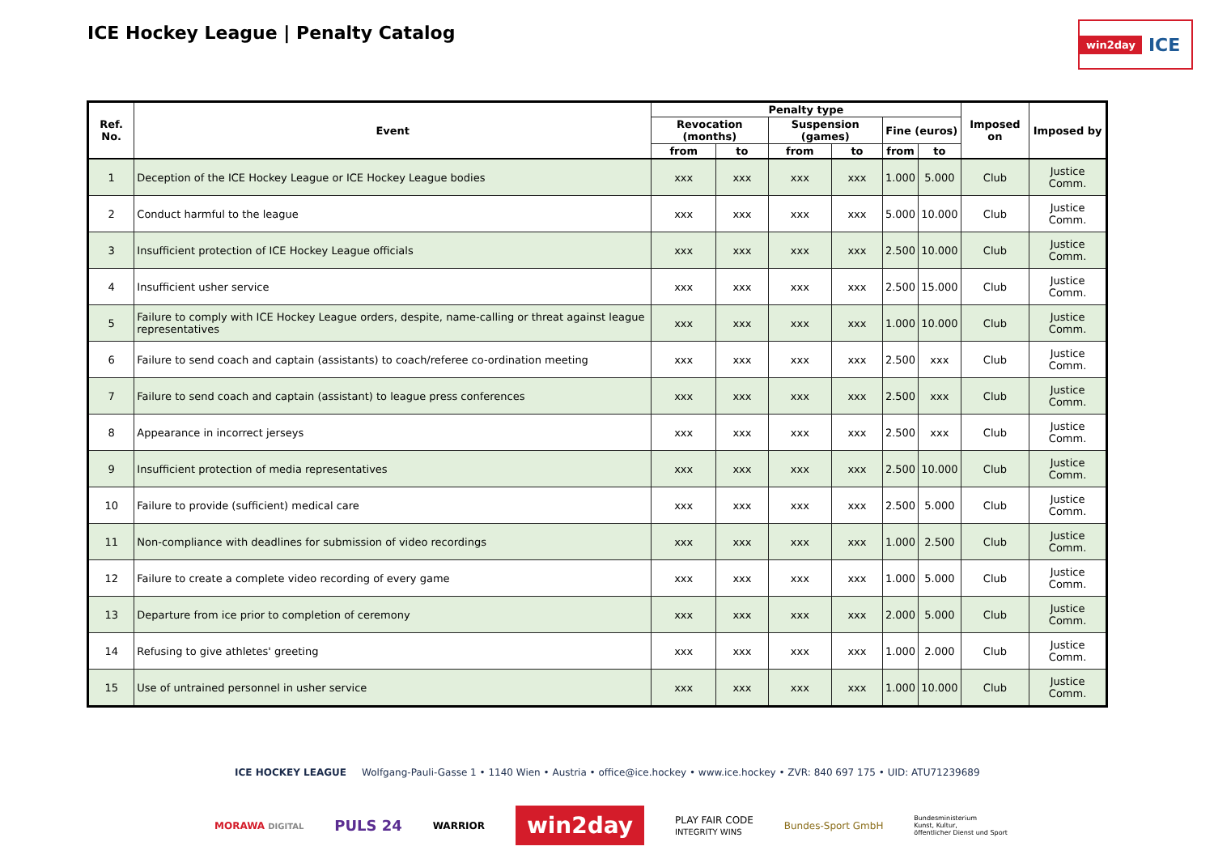ICE Hockey League | Penalty Catalog
win2day ICE
| Ref. No. | Event | Penalty type | | | | | | Imposed on | Imposed by |
| --- | --- | --- | --- | --- | --- | --- | --- | --- | --- |
| | | Revocation (months) | | Suspension (games) | | Fine (euros) | | | |
| | | from | to | from | to | from | to | | |
| 1 | Deception of the ICE Hockey League or ICE Hockey League bodies | xxx | xxx | xxx | xxx | 1.000 | 5.000 | Club | Justice Comm. |
| 2 | Conduct harmful to the league | xxx | xxx | xxx | xxx | 5.000 | 10.000 | Club | Justice Comm. |
| 3 | Insufficient protection of ICE Hockey League officials | xxx | xxx | xxx | xxx | 2.500 | 10.000 | Club | Justice Comm. |
| 4 | Insufficient usher service | xxx | xxx | xxx | xxx | 2.500 | 15.000 | Club | Justice Comm. |
| 5 | Failure to comply with ICE Hockey League orders, despite, name-calling or threat against league representatives | xxx | xxx | xxx | xxx | 1.000 | 10.000 | Club | Justice Comm. |
| 6 | Failure to send coach and captain (assistants) to coach/referee co-ordination meeting | xxx | xxx | xxx | xxx | 2.500 | xxx | Club | Justice Comm. |
| 7 | Failure to send coach and captain (assistant) to league press conferences | xxx | xxx | xxx | xxx | 2.500 | xxx | Club | Justice Comm. |
| 8 | Appearance in incorrect jerseys | xxx | xxx | xxx | xxx | 2.500 | xxx | Club | Justice Comm. |
| 9 | Insufficient protection of media representatives | xxx | xxx | xxx | xxx | 2.500 | 10.000 | Club | Justice Comm. |
| 10 | Failure to provide (sufficient) medical care | xxx | xxx | xxx | xxx | 2.500 | 5.000 | Club | Justice Comm. |
| 11 | Non-compliance with deadlines for submission of video recordings | xxx | xxx | xxx | xxx | 1.000 | 2.500 | Club | Justice Comm. |
| 12 | Failure to create a complete video recording of every game | xxx | xxx | xxx | xxx | 1.000 | 5.000 | Club | Justice Comm. |
| 13 | Departure from ice prior to completion of ceremony | xxx | xxx | xxx | xxx | 2.000 | 5.000 | Club | Justice Comm. |
| 14 | Refusing to give athletes' greeting | xxx | xxx | xxx | xxx | 1.000 | 2.000 | Club | Justice Comm. |
| 15 | Use of untrained personnel in usher service | xxx | xxx | xxx | xxx | 1.000 | 10.000 | Club | Justice Comm. |
ICE HOCKEY LEAGUE Wolfgang-Pauli-Gasse 1 • 1140 Wien • Austria • office@ice.hockey • www.ice.hockey • ZVR: 840 697 175 • UID: ATU71239689
MORAWA DIGITAL PULS 24 WARRIOR win2day PLAY FAIR CODE
INTEGRITY WINS Bundes-Sport GmbH Bundesministerium
Kunst, Kultur,
öffentlicher Dienst und Sport